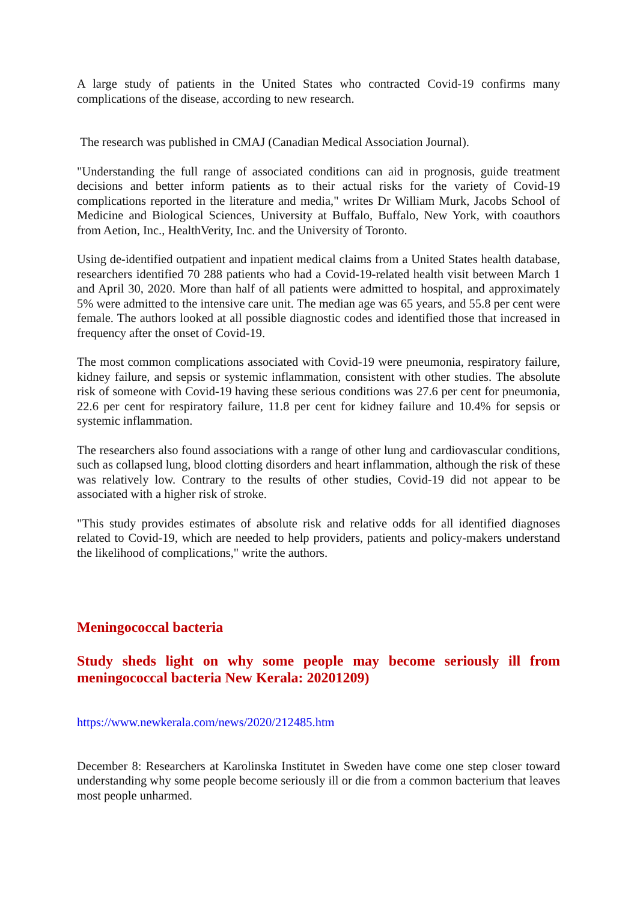A large study of patients in the United States who contracted Covid-19 confirms many complications of the disease, according to new research.
The research was published in CMAJ (Canadian Medical Association Journal).
"Understanding the full range of associated conditions can aid in prognosis, guide treatment decisions and better inform patients as to their actual risks for the variety of Covid-19 complications reported in the literature and media," writes Dr William Murk, Jacobs School of Medicine and Biological Sciences, University at Buffalo, Buffalo, New York, with coauthors from Aetion, Inc., HealthVerity, Inc. and the University of Toronto.
Using de-identified outpatient and inpatient medical claims from a United States health database, researchers identified 70 288 patients who had a Covid-19-related health visit between March 1 and April 30, 2020. More than half of all patients were admitted to hospital, and approximately 5% were admitted to the intensive care unit. The median age was 65 years, and 55.8 per cent were female. The authors looked at all possible diagnostic codes and identified those that increased in frequency after the onset of Covid-19.
The most common complications associated with Covid-19 were pneumonia, respiratory failure, kidney failure, and sepsis or systemic inflammation, consistent with other studies. The absolute risk of someone with Covid-19 having these serious conditions was 27.6 per cent for pneumonia, 22.6 per cent for respiratory failure, 11.8 per cent for kidney failure and 10.4% for sepsis or systemic inflammation.
The researchers also found associations with a range of other lung and cardiovascular conditions, such as collapsed lung, blood clotting disorders and heart inflammation, although the risk of these was relatively low. Contrary to the results of other studies, Covid-19 did not appear to be associated with a higher risk of stroke.
"This study provides estimates of absolute risk and relative odds for all identified diagnoses related to Covid-19, which are needed to help providers, patients and policy-makers understand the likelihood of complications," write the authors.
Meningococcal bacteria
Study sheds light on why some people may become seriously ill from meningococcal bacteria New Kerala: 20201209)
https://www.newkerala.com/news/2020/212485.htm
December 8: Researchers at Karolinska Institutet in Sweden have come one step closer toward understanding why some people become seriously ill or die from a common bacterium that leaves most people unharmed.